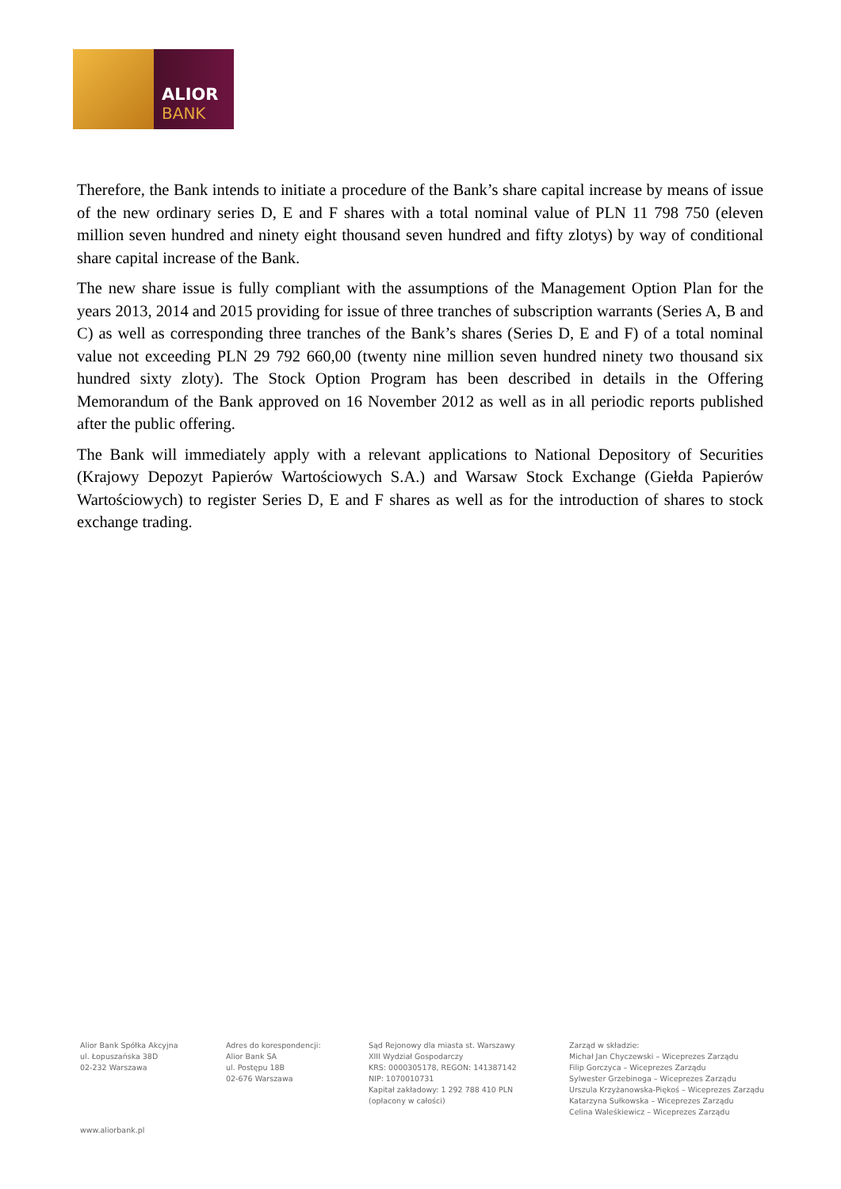ALIOR
BANK
Therefore, the Bank intends to initiate a procedure of the Bank’s share capital increase by means of issue of the new ordinary series D, E and F shares with a total nominal value of PLN 11 798 750 (eleven million seven hundred and ninety eight thousand seven hundred and fifty zlotys) by way of conditional share capital increase of the Bank.
The new share issue is fully compliant with the assumptions of the Management Option Plan for the years 2013, 2014 and 2015 providing for issue of three tranches of subscription warrants (Series A, B and C) as well as corresponding three tranches of the Bank’s shares (Series D, E and F) of a total nominal value not exceeding PLN 29 792 660,00 (twenty nine million seven hundred ninety two thousand six hundred sixty zloty). The Stock Option Program has been described in details in the Offering Memorandum of the Bank approved on 16 November 2012 as well as in all periodic reports published after the public offering.
The Bank will immediately apply with a relevant applications to National Depository of Securities (Krajowy Depozyt Papierów Wartościowych S.A.) and Warsaw Stock Exchange (Giełda Papierów Wartościowych) to register Series D, E and F shares as well as for the introduction of shares to stock exchange trading.
Alior Bank Spółka Akcyjna
ul. Łopuszańska 38D
02-232 Warszawa
Adres do korespondencji:
Alior Bank SA
ul. Postępu 18B
02-676 Warszawa
Sąd Rejonowy dla miasta st. Warszawy
XIII Wydział Gospodarczy
KRS: 0000305178, REGON: 141387142
NIP: 1070010731
Kapitał zakładowy: 1 292 788 410 PLN
(opłacony w całości)
Zarząd w składzie:
Michał Jan Chyczewski – Wiceprezes Zarządu
Filip Gorczyca – Wiceprezes Zarządu
Sylwester Grzebinoga – Wiceprezes Zarządu
Urszula Krzyżanowska-Piękoś – Wiceprezes Zarządu
Katarzyna Sułkowska – Wiceprezes Zarządu
Celina Waleśkiewicz – Wiceprezes Zarządu
www.aliorbank.pl